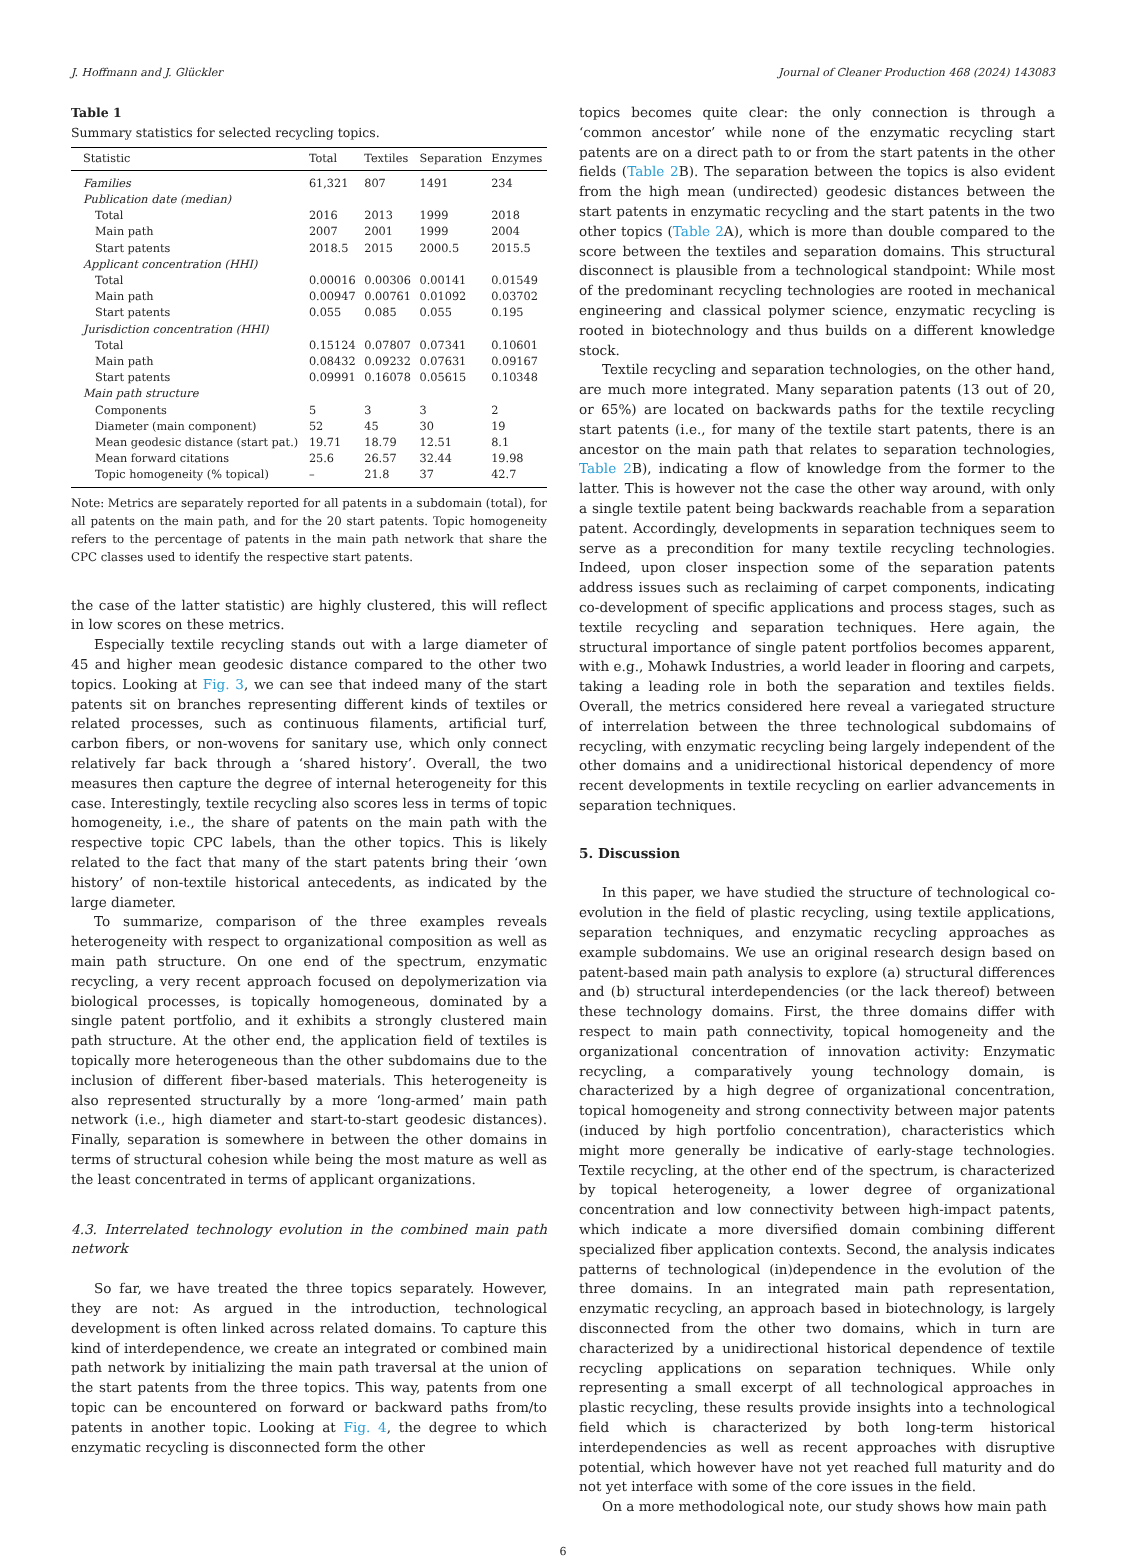J. Hoffmann and J. Glückler Journal of Cleaner Production 468 (2024) 143083
Table 1
Summary statistics for selected recycling topics.
| Statistic | Total | Textiles | Separation | Enzymes |
| --- | --- | --- | --- | --- |
| Families | 61,321 | 807 | 1491 | 234 |
| Publication date (median) | | | | |
| Total | 2016 | 2013 | 1999 | 2018 |
| Main path | 2007 | 2001 | 1999 | 2004 |
| Start patents | 2018.5 | 2015 | 2000.5 | 2015.5 |
| Applicant concentration (HHI) | | | | |
| Total | 0.00016 | 0.00306 | 0.00141 | 0.01549 |
| Main path | 0.00947 | 0.00761 | 0.01092 | 0.03702 |
| Start patents | 0.055 | 0.085 | 0.055 | 0.195 |
| Jurisdiction concentration (HHI) | | | | |
| Total | 0.15124 | 0.07807 | 0.07341 | 0.10601 |
| Main path | 0.08432 | 0.09232 | 0.07631 | 0.09167 |
| Start patents | 0.09991 | 0.16078 | 0.05615 | 0.10348 |
| Main path structure | | | | |
| Components | 5 | 3 | 3 | 2 |
| Diameter (main component) | 52 | 45 | 30 | 19 |
| Mean geodesic distance (start pat.) | 19.71 | 18.79 | 12.51 | 8.1 |
| Mean forward citations | 25.6 | 26.57 | 32.44 | 19.98 |
| Topic homogeneity (% topical) | – | 21.8 | 37 | 42.7 |
Note: Metrics are separately reported for all patents in a subdomain (total), for all patents on the main path, and for the 20 start patents. Topic homogeneity refers to the percentage of patents in the main path network that share the CPC classes used to identify the respective start patents.
the case of the latter statistic) are highly clustered, this will reflect in low scores on these metrics.
Especially textile recycling stands out with a large diameter of 45 and higher mean geodesic distance compared to the other two topics. Looking at Fig. 3, we can see that indeed many of the start patents sit on branches representing different kinds of textiles or related processes, such as continuous filaments, artificial turf, carbon fibers, or non-wovens for sanitary use, which only connect relatively far back through a ‘shared history’. Overall, the two measures then capture the degree of internal heterogeneity for this case. Interestingly, textile recycling also scores less in terms of topic homogeneity, i.e., the share of patents on the main path with the respective topic CPC labels, than the other topics. This is likely related to the fact that many of the start patents bring their ‘own history’ of non-textile historical antecedents, as indicated by the large diameter.
To summarize, comparison of the three examples reveals heterogeneity with respect to organizational composition as well as main path structure. On one end of the spectrum, enzymatic recycling, a very recent approach focused on depolymerization via biological processes, is topically homogeneous, dominated by a single patent portfolio, and it exhibits a strongly clustered main path structure. At the other end, the application field of textiles is topically more heterogeneous than the other subdomains due to the inclusion of different fiber-based materials. This heterogeneity is also represented structurally by a more ‘long-armed’ main path network (i.e., high diameter and start-to-start geodesic distances). Finally, separation is somewhere in between the other domains in terms of structural cohesion while being the most mature as well as the least concentrated in terms of applicant organizations.
4.3. Interrelated technology evolution in the combined main path network
So far, we have treated the three topics separately. However, they are not: As argued in the introduction, technological development is often linked across related domains. To capture this kind of interdependence, we create an integrated or combined main path network by initializing the main path traversal at the union of the start patents from the three topics. This way, patents from one topic can be encountered on forward or backward paths from/to patents in another topic. Looking at Fig. 4, the degree to which enzymatic recycling is disconnected form the other
topics becomes quite clear: the only connection is through a ‘common ancestor’ while none of the enzymatic recycling start patents are on a direct path to or from the start patents in the other fields (Table 2 B). The separation between the topics is also evident from the high mean (undirected) geodesic distances between the start patents in enzymatic recycling and the start patents in the two other topics (Table 2 A), which is more than double compared to the score between the textiles and separation domains. This structural disconnect is plausible from a technological standpoint: While most of the predominant recycling technologies are rooted in mechanical engineering and classical polymer science, enzymatic recycling is rooted in biotechnology and thus builds on a different knowledge stock.
Textile recycling and separation technologies, on the other hand, are much more integrated. Many separation patents (13 out of 20, or 65%) are located on backwards paths for the textile recycling start patents (i.e., for many of the textile start patents, there is an ancestor on the main path that relates to separation technologies, Table 2 B), indicating a flow of knowledge from the former to the latter. This is however not the case the other way around, with only a single textile patent being backwards reachable from a separation patent. Accordingly, developments in separation techniques seem to serve as a precondition for many textile recycling technologies. Indeed, upon closer inspection some of the separation patents address issues such as reclaiming of carpet components, indicating co-development of specific applications and process stages, such as textile recycling and separation techniques. Here again, the structural importance of single patent portfolios becomes apparent, with e.g., Mohawk Industries, a world leader in flooring and carpets, taking a leading role in both the separation and textiles fields. Overall, the metrics considered here reveal a variegated structure of interrelation between the three technological subdomains of recycling, with enzymatic recycling being largely independent of the other domains and a unidirectional historical dependency of more recent developments in textile recycling on earlier advancements in separation techniques.
5. Discussion
In this paper, we have studied the structure of technological co-evolution in the field of plastic recycling, using textile applications, separation techniques, and enzymatic recycling approaches as example subdomains. We use an original research design based on patent-based main path analysis to explore (a) structural differences and (b) structural interdependencies (or the lack thereof) between these technology domains. First, the three domains differ with respect to main path connectivity, topical homogeneity and the organizational concentration of innovation activity: Enzymatic recycling, a comparatively young technology domain, is characterized by a high degree of organizational concentration, topical homogeneity and strong connectivity between major patents (induced by high portfolio concentration), characteristics which might more generally be indicative of early-stage technologies. Textile recycling, at the other end of the spectrum, is characterized by topical heterogeneity, a lower degree of organizational concentration and low connectivity between high-impact patents, which indicate a more diversified domain combining different specialized fiber application contexts. Second, the analysis indicates patterns of technological (in)dependence in the evolution of the three domains. In an integrated main path representation, enzymatic recycling, an approach based in biotechnology, is largely disconnected from the other two domains, which in turn are characterized by a unidirectional historical dependence of textile recycling applications on separation techniques. While only representing a small excerpt of all technological approaches in plastic recycling, these results provide insights into a technological field which is characterized by both long-term historical interdependencies as well as recent approaches with disruptive potential, which however have not yet reached full maturity and do not yet interface with some of the core issues in the field.
On a more methodological note, our study shows how main path
6